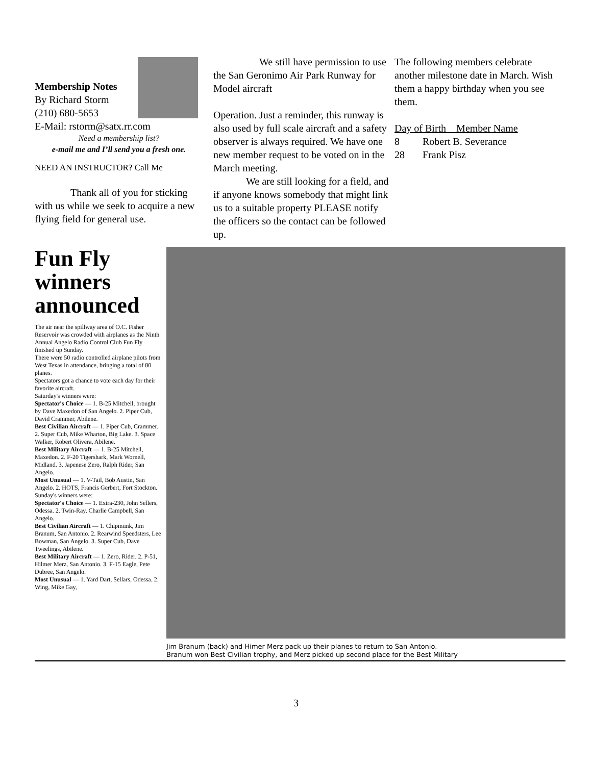Membership Notes
By Richard Storm
(210) 680-5653
E-Mail: rstorm@satx.rr.com
Need a membership list?
e-mail me and I’ll send you a fresh one.
NEED AN INSTRUCTOR? Call Me
Thank all of you for sticking with us while we seek to acquire a new flying field for general use.
We still have permission to use the San Geronimo Air Park Runway for Model aircraft
Operation. Just a reminder, this runway is also used by full scale aircraft and a safety observer is always required. We have one new member request to be voted on in the March meeting.
We are still looking for a field, and if anyone knows somebody that might link us to a suitable property PLEASE notify the officers so the contact can be followed up.
The following members celebrate another milestone date in March. Wish them a happy birthday when you see them.
Day of Birth Member Name
8 Robert B. Severance
28 Frank Pisz
Fun Fly winners announced
The air near the spillway area of O.C. Fisher Reservoir was crowded with airplanes as the Ninth Annual Angelo Radio Control Club Fun Fly finished up Sunday.
There were 50 radio controlled airplane pilots from West Texas in attendance, bringing a total of 80 planes.
Spectators got a chance to vote each day for their favorite aircraft.
Saturday's winners were:
Spectator's Choice — 1. B-25 Mitchell, brought by Dave Maxedon of San Angelo. 2. Piper Cub, David Crammer, Abilene.
Best Civilian Aircraft — 1. Piper Cub, Crammer. 2. Super Cub, Mike Wharton, Big Lake. 3. Space Walker, Robert Olivera, Abilene.
Best Military Aircraft — 1. B-25 Mitchell, Maxedon. 2. F-20 Tigershark, Mark Wornell, Midland. 3. Japenese Zero, Ralph Rider, San Angelo.
Most Unusual — 1. V-Tail, Bob Austin, San Angelo. 2. HOTS, Francis Gerbert, Fort Stockton.
Sunday's winners were:
Spectator's Choice — 1. Extra-230, John Sellers, Odessa. 2. Twin-Ray, Charlie Campbell, San Angelo.
Best Civilian Aircraft — 1. Chipmunk, Jim Branum, San Antonio. 2. Rearwind Speedsters, Lee Bowman, San Angelo. 3. Super Cub, Dave Tweelings, Abilene.
Best Military Aircraft — 1. Zero, Rider. 2. P-51, Hilmer Merz, San Antonio. 3. F-15 Eagle, Pete Dubree, San Angelo.
Most Unusual — 1. Yard Dart, Sellars, Odessa. 2. Wing, Mike Gay,
Jim Branum (back) and Himer Merz pack up their planes to return to San Antonio.
Branum won Best Civilian trophy, and Merz picked up second place for the Best Military
3